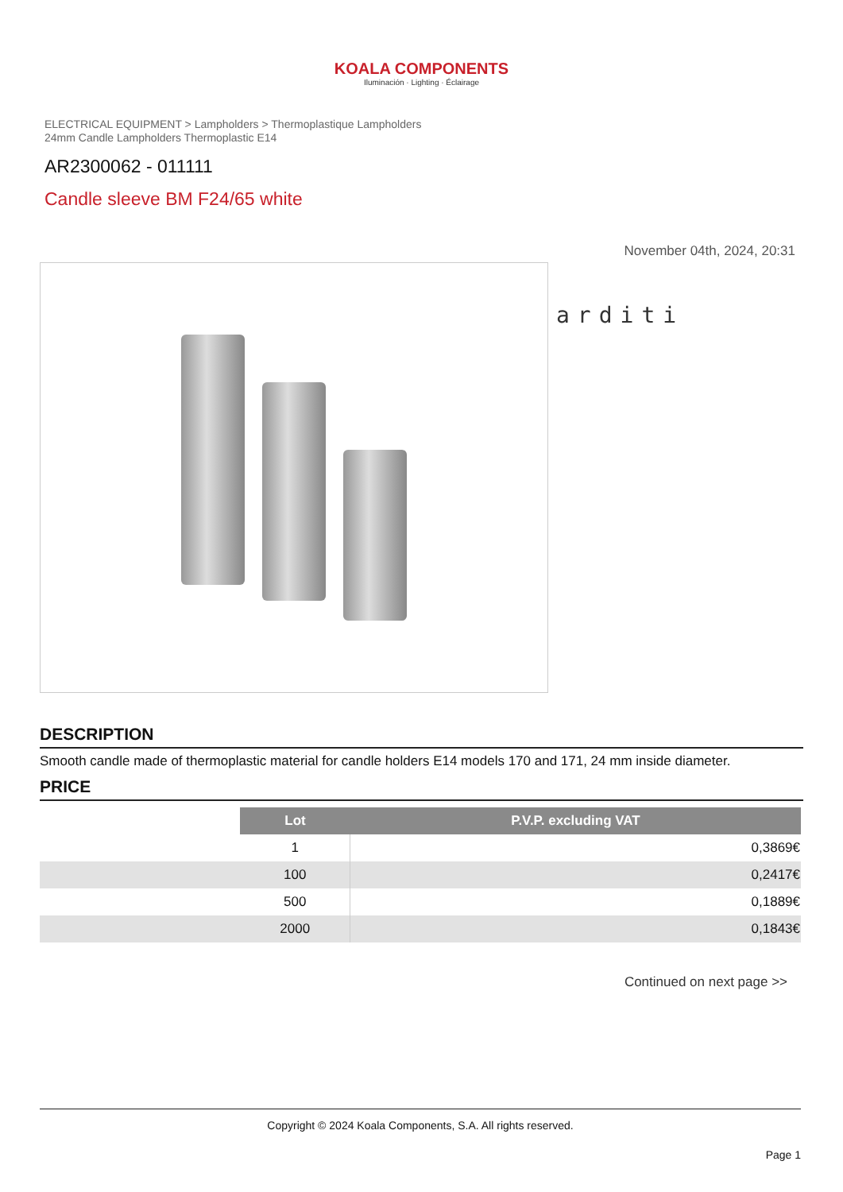KOALA COMPONENTS
Iluminación · Lighting · Éclairage
ELECTRICAL EQUIPMENT > Lampholders > Thermoplastique Lampholders
24mm Candle Lampholders Thermoplastic E14
AR2300062 - 011111
Candle sleeve BM F24/65 white
November 04th, 2024, 20:31
arditi
DESCRIPTION
Smooth candle made of thermoplastic material for candle holders E14 models 170 and 171, 24 mm inside diameter.
PRICE
| | Lot | P.V.P. excluding VAT |
| | 1 | 0,3869€ |
| | 100 | 0,2417€ |
| | 500 | 0,1889€ |
| | 2000 | 0,1843€ |
Continued on next page >>
Copyright © 2024 Koala Components, S.A. All rights reserved.
Page 1